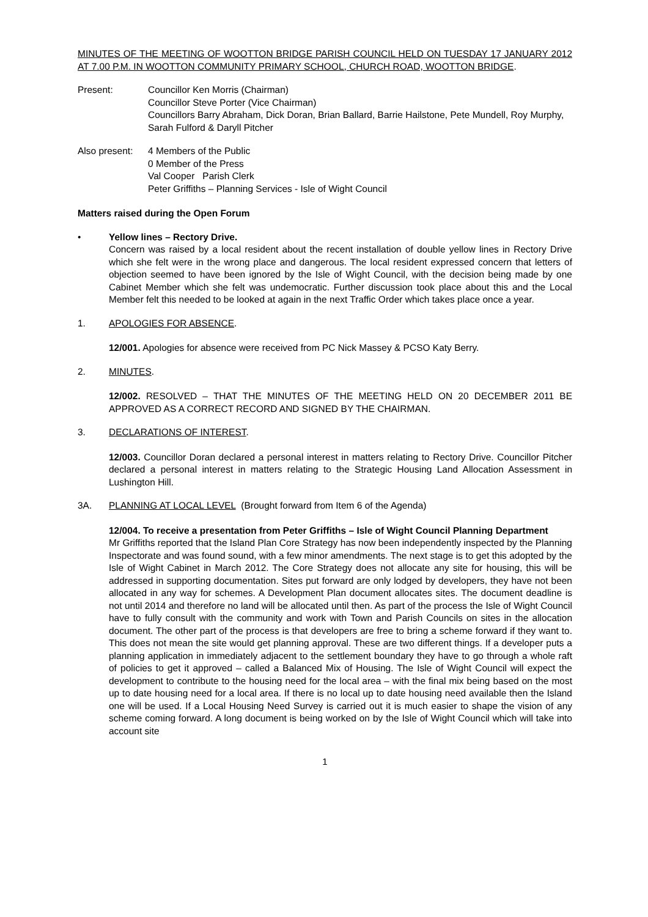MINUTES OF THE MEETING OF WOOTTON BRIDGE PARISH COUNCIL HELD ON TUESDAY 17 JANUARY 2012 AT 7.00 P.M. IN WOOTTON COMMUNITY PRIMARY SCHOOL, CHURCH ROAD, WOOTTON BRIDGE.
Present: Councillor Ken Morris (Chairman)
Councillor Steve Porter (Vice Chairman)
Councillors Barry Abraham, Dick Doran, Brian Ballard, Barrie Hailstone, Pete Mundell, Roy Murphy, Sarah Fulford & Daryll Pitcher
Also present:
4 Members of the Public
0 Member of the Press
Val Cooper Parish Clerk
Peter Griffiths – Planning Services - Isle of Wight Council
Matters raised during the Open Forum
• Yellow lines – Rectory Drive.
Concern was raised by a local resident about the recent installation of double yellow lines in Rectory Drive which she felt were in the wrong place and dangerous. The local resident expressed concern that letters of objection seemed to have been ignored by the Isle of Wight Council, with the decision being made by one Cabinet Member which she felt was undemocratic. Further discussion took place about this and the Local Member felt this needed to be looked at again in the next Traffic Order which takes place once a year.
1. APOLOGIES FOR ABSENCE.
12/001. Apologies for absence were received from PC Nick Massey & PCSO Katy Berry.
2. MINUTES.
12/002. RESOLVED – THAT THE MINUTES OF THE MEETING HELD ON 20 DECEMBER 2011 BE APPROVED AS A CORRECT RECORD AND SIGNED BY THE CHAIRMAN.
3. DECLARATIONS OF INTEREST.
12/003. Councillor Doran declared a personal interest in matters relating to Rectory Drive. Councillor Pitcher declared a personal interest in matters relating to the Strategic Housing Land Allocation Assessment in Lushington Hill.
3A. PLANNING AT LOCAL LEVEL (Brought forward from Item 6 of the Agenda)
12/004. To receive a presentation from Peter Griffiths – Isle of Wight Council Planning Department
Mr Griffiths reported that the Island Plan Core Strategy has now been independently inspected by the Planning Inspectorate and was found sound, with a few minor amendments. The next stage is to get this adopted by the Isle of Wight Cabinet in March 2012. The Core Strategy does not allocate any site for housing, this will be addressed in supporting documentation. Sites put forward are only lodged by developers, they have not been allocated in any way for schemes. A Development Plan document allocates sites. The document deadline is not until 2014 and therefore no land will be allocated until then. As part of the process the Isle of Wight Council have to fully consult with the community and work with Town and Parish Councils on sites in the allocation document. The other part of the process is that developers are free to bring a scheme forward if they want to. This does not mean the site would get planning approval. These are two different things. If a developer puts a planning application in immediately adjacent to the settlement boundary they have to go through a whole raft of policies to get it approved – called a Balanced Mix of Housing. The Isle of Wight Council will expect the development to contribute to the housing need for the local area – with the final mix being based on the most up to date housing need for a local area. If there is no local up to date housing need available then the Island one will be used. If a Local Housing Need Survey is carried out it is much easier to shape the vision of any scheme coming forward. A long document is being worked on by the Isle of Wight Council which will take into account site
1